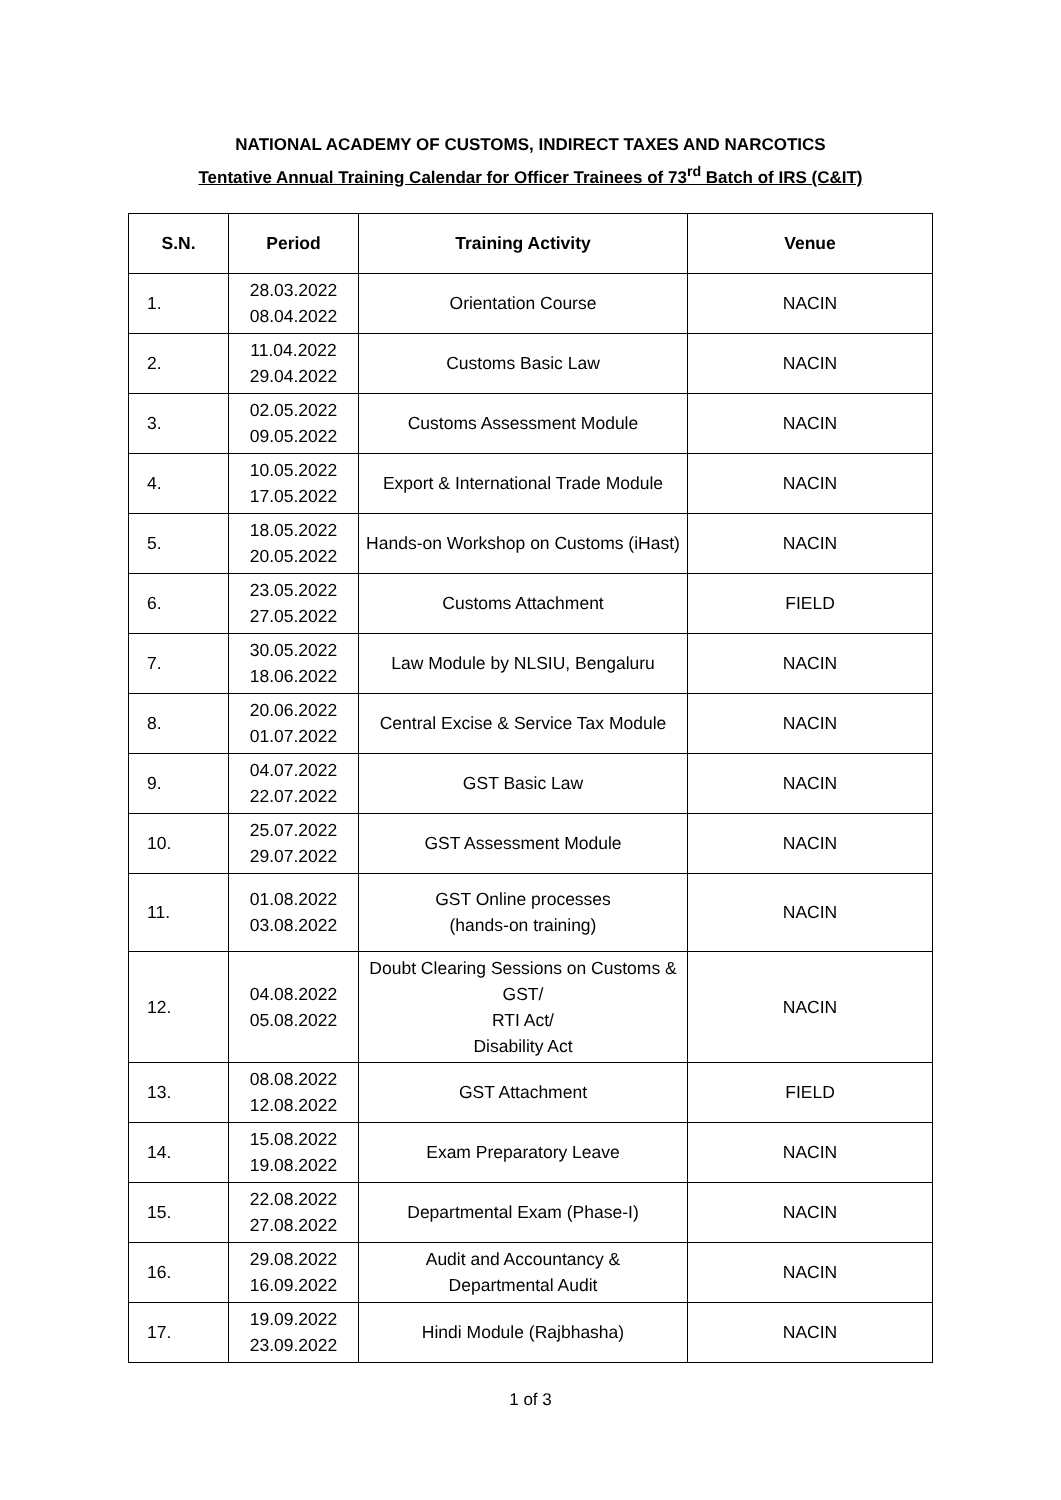NATIONAL ACADEMY OF CUSTOMS, INDIRECT TAXES AND NARCOTICS
Tentative Annual Training Calendar for Officer Trainees of 73<sup>rd</sup> Batch of IRS (C&IT)
| S.N. | Period | Training Activity | Venue |
| --- | --- | --- | --- |
| 1. | 28.03.2022 08.04.2022 | Orientation Course | NACIN |
| 2. | 11.04.2022 29.04.2022 | Customs Basic Law | NACIN |
| 3. | 02.05.2022 09.05.2022 | Customs Assessment Module | NACIN |
| 4. | 10.05.2022 17.05.2022 | Export & International Trade Module | NACIN |
| 5. | 18.05.2022 20.05.2022 | Hands-on Workshop on Customs (iHast) | NACIN |
| 6. | 23.05.2022 27.05.2022 | Customs Attachment | FIELD |
| 7. | 30.05.2022 18.06.2022 | Law Module by NLSIU, Bengaluru | NACIN |
| 8. | 20.06.2022 01.07.2022 | Central Excise & Service Tax Module | NACIN |
| 9. | 04.07.2022 22.07.2022 | GST Basic Law | NACIN |
| 10. | 25.07.2022 29.07.2022 | GST Assessment Module | NACIN |
| 11. | 01.08.2022 03.08.2022 | GST Online processes (hands-on training) | NACIN |
| 12. | 04.08.2022 05.08.2022 | Doubt Clearing Sessions on Customs & GST/ RTI Act/ Disability Act | NACIN |
| 13. | 08.08.2022 12.08.2022 | GST Attachment | FIELD |
| 14. | 15.08.2022 19.08.2022 | Exam Preparatory Leave | NACIN |
| 15. | 22.08.2022 27.08.2022 | Departmental Exam (Phase-I) | NACIN |
| 16. | 29.08.2022 16.09.2022 | Audit and Accountancy & Departmental Audit | NACIN |
| 17. | 19.09.2022 23.09.2022 | Hindi Module (Rajbhasha) | NACIN |
1 of 3